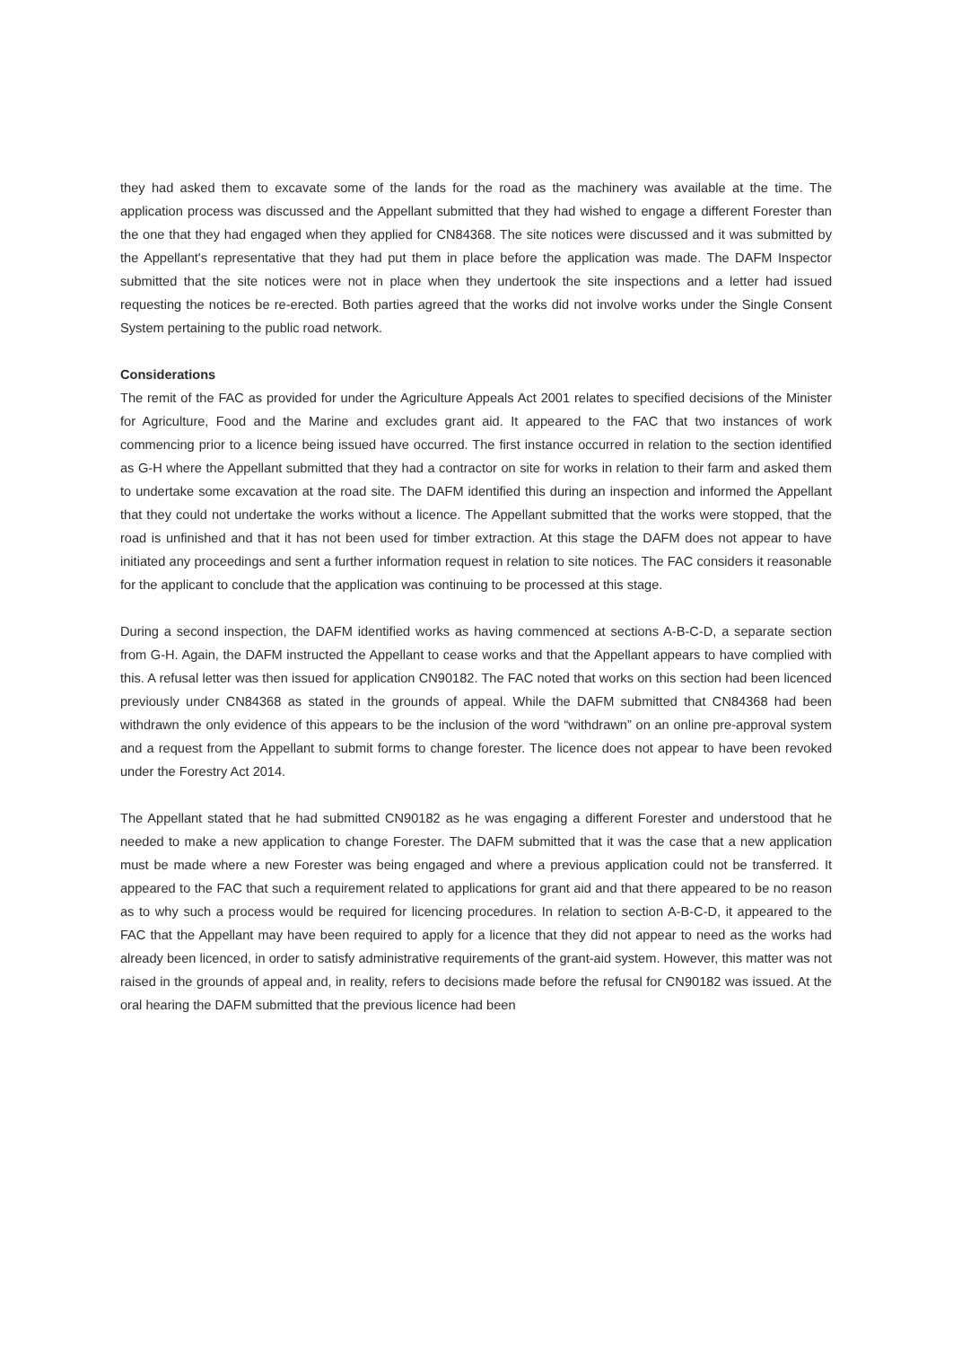they had asked them to excavate some of the lands for the road as the machinery was available at the time. The application process was discussed and the Appellant submitted that they had wished to engage a different Forester than the one that they had engaged when they applied for CN84368. The site notices were discussed and it was submitted by the Appellant's representative that they had put them in place before the application was made. The DAFM Inspector submitted that the site notices were not in place when they undertook the site inspections and a letter had issued requesting the notices be re-erected. Both parties agreed that the works did not involve works under the Single Consent System pertaining to the public road network.
Considerations
The remit of the FAC as provided for under the Agriculture Appeals Act 2001 relates to specified decisions of the Minister for Agriculture, Food and the Marine and excludes grant aid. It appeared to the FAC that two instances of work commencing prior to a licence being issued have occurred. The first instance occurred in relation to the section identified as G-H where the Appellant submitted that they had a contractor on site for works in relation to their farm and asked them to undertake some excavation at the road site. The DAFM identified this during an inspection and informed the Appellant that they could not undertake the works without a licence. The Appellant submitted that the works were stopped, that the road is unfinished and that it has not been used for timber extraction. At this stage the DAFM does not appear to have initiated any proceedings and sent a further information request in relation to site notices. The FAC considers it reasonable for the applicant to conclude that the application was continuing to be processed at this stage.
During a second inspection, the DAFM identified works as having commenced at sections A-B-C-D, a separate section from G-H. Again, the DAFM instructed the Appellant to cease works and that the Appellant appears to have complied with this. A refusal letter was then issued for application CN90182. The FAC noted that works on this section had been licenced previously under CN84368 as stated in the grounds of appeal. While the DAFM submitted that CN84368 had been withdrawn the only evidence of this appears to be the inclusion of the word “withdrawn” on an online pre-approval system and a request from the Appellant to submit forms to change forester. The licence does not appear to have been revoked under the Forestry Act 2014.
The Appellant stated that he had submitted CN90182 as he was engaging a different Forester and understood that he needed to make a new application to change Forester. The DAFM submitted that it was the case that a new application must be made where a new Forester was being engaged and where a previous application could not be transferred. It appeared to the FAC that such a requirement related to applications for grant aid and that there appeared to be no reason as to why such a process would be required for licencing procedures. In relation to section A-B-C-D, it appeared to the FAC that the Appellant may have been required to apply for a licence that they did not appear to need as the works had already been licenced, in order to satisfy administrative requirements of the grant-aid system. However, this matter was not raised in the grounds of appeal and, in reality, refers to decisions made before the refusal for CN90182 was issued. At the oral hearing the DAFM submitted that the previous licence had been